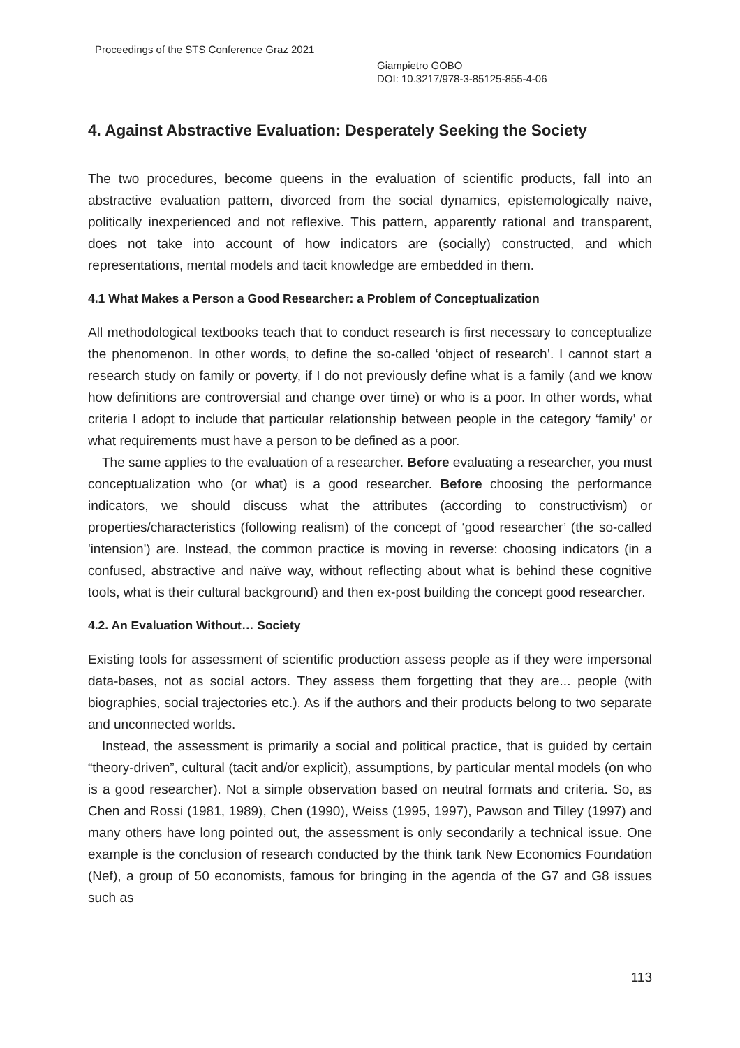Proceedings of the STS Conference Graz 2021
Giampietro GOBO
DOI: 10.3217/978-3-85125-855-4-06
4. Against Abstractive Evaluation: Desperately Seeking the Society
The two procedures, become queens in the evaluation of scientific products, fall into an abstractive evaluation pattern, divorced from the social dynamics, epistemologically naive, politically inexperienced and not reflexive. This pattern, apparently rational and transparent, does not take into account of how indicators are (socially) constructed, and which representations, mental models and tacit knowledge are embedded in them.
4.1 What Makes a Person a Good Researcher: a Problem of Conceptualization
All methodological textbooks teach that to conduct research is first necessary to conceptualize the phenomenon. In other words, to define the so-called ‘object of research’. I cannot start a research study on family or poverty, if I do not previously define what is a family (and we know how definitions are controversial and change over time) or who is a poor. In other words, what criteria I adopt to include that particular relationship between people in the category ‘family’ or what requirements must have a person to be defined as a poor.
The same applies to the evaluation of a researcher. Before evaluating a researcher, you must conceptualization who (or what) is a good researcher. Before choosing the performance indicators, we should discuss what the attributes (according to constructivism) or properties/characteristics (following realism) of the concept of ‘good researcher’ (the so-called 'intension') are. Instead, the common practice is moving in reverse: choosing indicators (in a confused, abstractive and naïve way, without reflecting about what is behind these cognitive tools, what is their cultural background) and then ex-post building the concept good researcher.
4.2. An Evaluation Without… Society
Existing tools for assessment of scientific production assess people as if they were impersonal data-bases, not as social actors. They assess them forgetting that they are... people (with biographies, social trajectories etc.). As if the authors and their products belong to two separate and unconnected worlds.
Instead, the assessment is primarily a social and political practice, that is guided by certain “theory-driven”, cultural (tacit and/or explicit), assumptions, by particular mental models (on who is a good researcher). Not a simple observation based on neutral formats and criteria. So, as Chen and Rossi (1981, 1989), Chen (1990), Weiss (1995, 1997), Pawson and Tilley (1997) and many others have long pointed out, the assessment is only secondarily a technical issue. One example is the conclusion of research conducted by the think tank New Economics Foundation (Nef), a group of 50 economists, famous for bringing in the agenda of the G7 and G8 issues such as
113